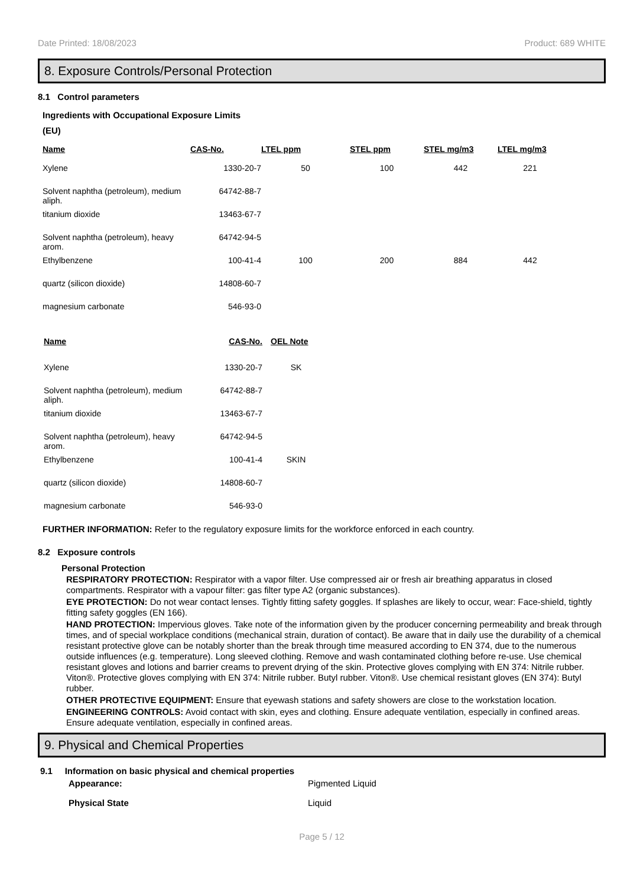Date Printed: 18/08/2023 Product: 689 WHITE
8. Exposure Controls/Personal Protection
8.1 Control parameters
Ingredients with Occupational Exposure Limits
(EU)
| Name | CAS-No. | LTEL ppm | STEL ppm | STEL mg/m3 | LTEL mg/m3 |
| --- | --- | --- | --- | --- | --- |
| Xylene | 1330-20-7 | 50 | 100 | 442 | 221 |
| Solvent naphtha (petroleum), medium aliph. | 64742-88-7 | | | | |
| titanium dioxide | 13463-67-7 | | | | |
| Solvent naphtha (petroleum), heavy arom. | 64742-94-5 | | | | |
| Ethylbenzene | 100-41-4 | 100 | 200 | 884 | 442 |
| quartz (silicon dioxide) | 14808-60-7 | | | | |
| magnesium carbonate | 546-93-0 | | | | |
| Name | CAS-No. | OEL Note |
| --- | --- | --- |
| Xylene | 1330-20-7 | SK |
| Solvent naphtha (petroleum), medium aliph. | 64742-88-7 | |
| titanium dioxide | 13463-67-7 | |
| Solvent naphtha (petroleum), heavy arom. | 64742-94-5 | |
| Ethylbenzene | 100-41-4 | SKIN |
| quartz (silicon dioxide) | 14808-60-7 | |
| magnesium carbonate | 546-93-0 | |
FURTHER INFORMATION: Refer to the regulatory exposure limits for the workforce enforced in each country.
8.2 Exposure controls
Personal Protection
RESPIRATORY PROTECTION: Respirator with a vapor filter. Use compressed air or fresh air breathing apparatus in closed compartments. Respirator with a vapour filter: gas filter type A2 (organic substances).
EYE PROTECTION: Do not wear contact lenses. Tightly fitting safety goggles. If splashes are likely to occur, wear: Face-shield, tightly fitting safety goggles (EN 166).
HAND PROTECTION: Impervious gloves. Take note of the information given by the producer concerning permeability and break through times, and of special workplace conditions (mechanical strain, duration of contact). Be aware that in daily use the durability of a chemical resistant protective glove can be notably shorter than the break through time measured according to EN 374, due to the numerous outside influences (e.g. temperature). Long sleeved clothing. Remove and wash contaminated clothing before re-use. Use chemical resistant gloves and lotions and barrier creams to prevent drying of the skin. Protective gloves complying with EN 374: Nitrile rubber. Viton®. Protective gloves complying with EN 374: Nitrile rubber. Butyl rubber. Viton®. Use chemical resistant gloves (EN 374): Butyl rubber.
OTHER PROTECTIVE EQUIPMENT: Ensure that eyewash stations and safety showers are close to the workstation location.
ENGINEERING CONTROLS: Avoid contact with skin, eyes and clothing. Ensure adequate ventilation, especially in confined areas. Ensure adequate ventilation, especially in confined areas.
9. Physical and Chemical Properties
9.1 Information on basic physical and chemical properties
Appearance: Pigmented Liquid
Physical State Liquid
Page 5 / 12